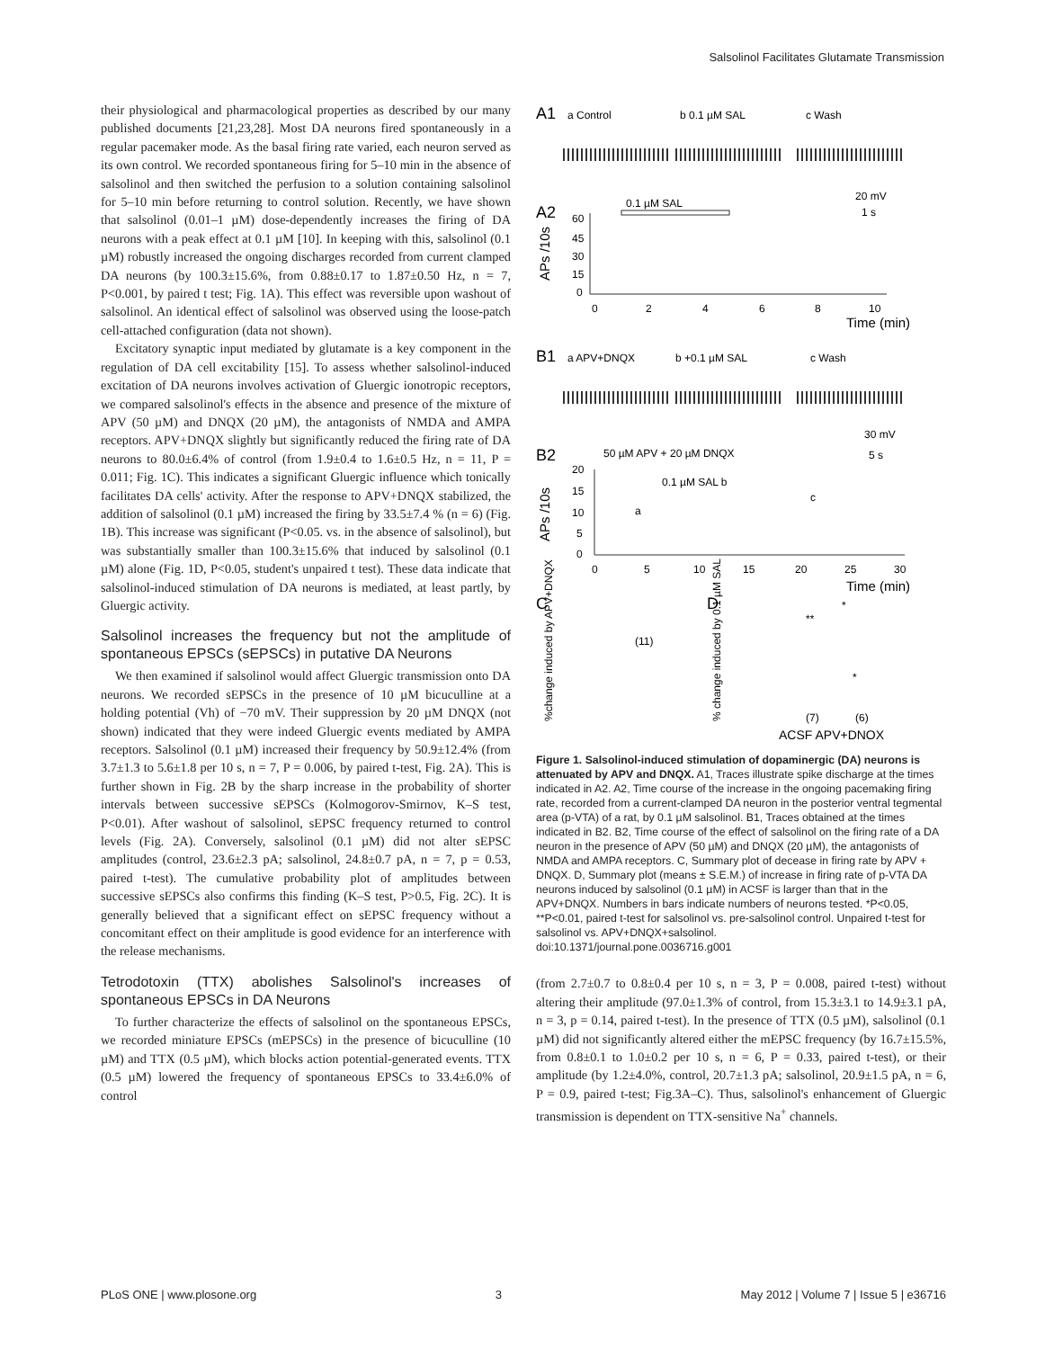Salsolinol Facilitates Glutamate Transmission
their physiological and pharmacological properties as described by our many published documents [21,23,28]. Most DA neurons fired spontaneously in a regular pacemaker mode. As the basal firing rate varied, each neuron served as its own control. We recorded spontaneous firing for 5–10 min in the absence of salsolinol and then switched the perfusion to a solution containing salsolinol for 5–10 min before returning to control solution. Recently, we have shown that salsolinol (0.01–1 µM) dose-dependently increases the firing of DA neurons with a peak effect at 0.1 µM [10]. In keeping with this, salsolinol (0.1 µM) robustly increased the ongoing discharges recorded from current clamped DA neurons (by 100.3±15.6%, from 0.88±0.17 to 1.87±0.50 Hz, n = 7, P<0.001, by paired t test; Fig. 1A). This effect was reversible upon washout of salsolinol. An identical effect of salsolinol was observed using the loose-patch cell-attached configuration (data not shown).
Excitatory synaptic input mediated by glutamate is a key component in the regulation of DA cell excitability [15]. To assess whether salsolinol-induced excitation of DA neurons involves activation of Gluergic ionotropic receptors, we compared salsolinol's effects in the absence and presence of the mixture of APV (50 µM) and DNQX (20 µM), the antagonists of NMDA and AMPA receptors. APV+DNQX slightly but significantly reduced the firing rate of DA neurons to 80.0±6.4% of control (from 1.9±0.4 to 1.6±0.5 Hz, n = 11, P = 0.011; Fig. 1C). This indicates a significant Gluergic influence which tonically facilitates DA cells' activity. After the response to APV+DNQX stabilized, the addition of salsolinol (0.1 µM) increased the firing by 33.5±7.4 % (n = 6) (Fig. 1B). This increase was significant (P<0.05. vs. in the absence of salsolinol), but was substantially smaller than 100.3±15.6% that induced by salsolinol (0.1 µM) alone (Fig. 1D, P<0.05, student's unpaired t test). These data indicate that salsolinol-induced stimulation of DA neurons is mediated, at least partly, by Gluergic activity.
Salsolinol increases the frequency but not the amplitude of spontaneous EPSCs (sEPSCs) in putative DA Neurons
We then examined if salsolinol would affect Gluergic transmission onto DA neurons. We recorded sEPSCs in the presence of 10 µM bicuculline at a holding potential (Vh) of −70 mV. Their suppression by 20 µM DNQX (not shown) indicated that they were indeed Gluergic events mediated by AMPA receptors. Salsolinol (0.1 µM) increased their frequency by 50.9±12.4% (from 3.7±1.3 to 5.6±1.8 per 10 s, n = 7, P = 0.006, by paired t-test, Fig. 2A). This is further shown in Fig. 2B by the sharp increase in the probability of shorter intervals between successive sEPSCs (Kolmogorov-Smirnov, K–S test, P<0.01). After washout of salsolinol, sEPSC frequency returned to control levels (Fig. 2A). Conversely, salsolinol (0.1 µM) did not alter sEPSC amplitudes (control, 23.6±2.3 pA; salsolinol, 24.8±0.7 pA, n = 7, p = 0.53, paired t-test). The cumulative probability plot of amplitudes between successive sEPSCs also confirms this finding (K–S test, P>0.5, Fig. 2C). It is generally believed that a significant effect on sEPSC frequency without a concomitant effect on their amplitude is good evidence for an interference with the release mechanisms.
Tetrodotoxin (TTX) abolishes Salsolinol's increases of spontaneous EPSCs in DA Neurons
To further characterize the effects of salsolinol on the spontaneous EPSCs, we recorded miniature EPSCs (mEPSCs) in the presence of bicuculline (10 µM) and TTX (0.5 µM), which blocks action potential-generated events. TTX (0.5 µM) lowered the frequency of spontaneous EPSCs to 33.4±6.0% of control
A1
a Control
b 0.1 µM SAL
c Wash
A2
0.1 µM SAL
20 mV
1 s
60
45
30
15
0
APs /10s
0
2
4
6
8
10
Time (min)
B1
a APV+DNQX
b +0.1 µM SAL
c Wash
30 mV
B2
50 µM APV + 20 µM DNQX
5 s
0.1 µM SAL b
c
a
20
15
10
5
0
APs /10s
0
5
10
15
20
25
30
Time (min)
C
D
%change induced by APV+DNQX
% change induced by 0.1 µM SAL
(11)
**
*
*
(7)
(6)
ACSF APV+DNQX
Figure 1. Salsolinol-induced stimulation of dopaminergic (DA) neurons is attenuated by APV and DNQX. A1, Traces illustrate spike discharge at the times indicated in A2. A2, Time course of the increase in the ongoing pacemaking firing rate, recorded from a current-clamped DA neuron in the posterior ventral tegmental area (p-VTA) of a rat, by 0.1 µM salsolinol. B1, Traces obtained at the times indicated in B2. B2, Time course of the effect of salsolinol on the firing rate of a DA neuron in the presence of APV (50 µM) and DNQX (20 µM), the antagonists of NMDA and AMPA receptors. C, Summary plot of decease in firing rate by APV + DNQX. D, Summary plot (means ± S.E.M.) of increase in firing rate of p-VTA DA neurons induced by salsolinol (0.1 µM) in ACSF is larger than that in the APV+DNQX. Numbers in bars indicate numbers of neurons tested. *P<0.05, **P<0.01, paired t-test for salsolinol vs. pre-salsolinol control. Unpaired t-test for salsolinol vs. APV+DNQX+salsolinol.
doi:10.1371/journal.pone.0036716.g001
(from 2.7±0.7 to 0.8±0.4 per 10 s, n = 3, P = 0.008, paired t-test) without altering their amplitude (97.0±1.3% of control, from 15.3±3.1 to 14.9±3.1 pA, n = 3, p = 0.14, paired t-test). In the presence of TTX (0.5 µM), salsolinol (0.1 µM) did not significantly altered either the mEPSC frequency (by 16.7±15.5%, from 0.8±0.1 to 1.0±0.2 per 10 s, n = 6, P = 0.33, paired t-test), or their amplitude (by 1.2±4.0%, control, 20.7±1.3 pA; salsolinol, 20.9±1.5 pA, n = 6, P = 0.9, paired t-test; Fig.3A–C). Thus, salsolinol's enhancement of Gluergic transmission is dependent on TTX-sensitive Na<sup>+</sup> channels.
PLoS ONE | www.plosone.org 3 May 2012 | Volume 7 | Issue 5 | e36716